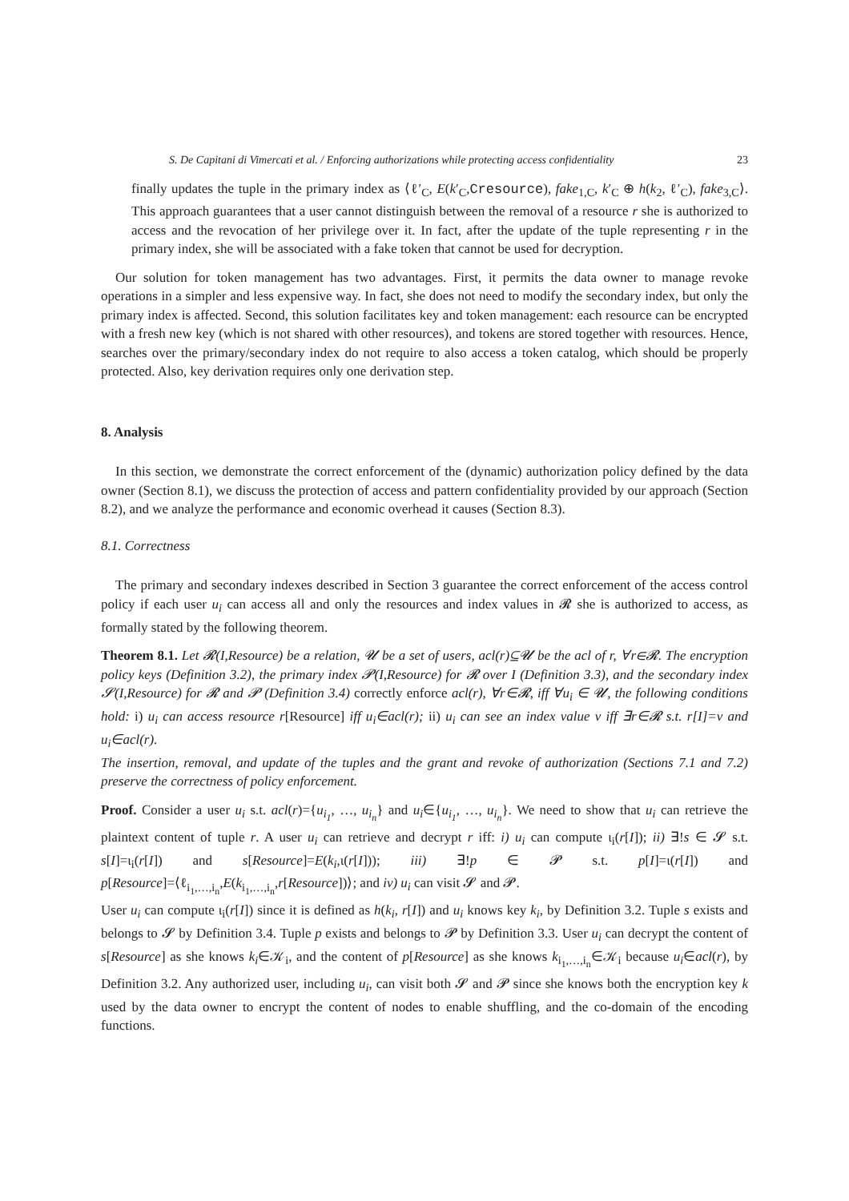S. De Capitani di Vimercati et al. / Enforcing authorizations while protecting access confidentiality 23
finally updates the tuple in the primary index as ⟨ℓ′<sub>C</sub>, E(k′<sub>C</sub>,Cresource), fake<sub>1,C</sub>, k′<sub>C</sub> ⊕ h(k<sub>2</sub>, ℓ′<sub>C</sub>), fake<sub>3,C</sub>⟩. This approach guarantees that a user cannot distinguish between the removal of a resource r she is authorized to access and the revocation of her privilege over it. In fact, after the update of the tuple representing r in the primary index, she will be associated with a fake token that cannot be used for decryption.
Our solution for token management has two advantages. First, it permits the data owner to manage revoke operations in a simpler and less expensive way. In fact, she does not need to modify the secondary index, but only the primary index is affected. Second, this solution facilitates key and token management: each resource can be encrypted with a fresh new key (which is not shared with other resources), and tokens are stored together with resources. Hence, searches over the primary/secondary index do not require to also access a token catalog, which should be properly protected. Also, key derivation requires only one derivation step.
8. Analysis
In this section, we demonstrate the correct enforcement of the (dynamic) authorization policy defined by the data owner (Section 8.1), we discuss the protection of access and pattern confidentiality provided by our approach (Section 8.2), and we analyze the performance and economic overhead it causes (Section 8.3).
8.1. Correctness
The primary and secondary indexes described in Section 3 guarantee the correct enforcement of the access control policy if each user u<sub>i</sub> can access all and only the resources and index values in 𝓡 she is authorized to access, as formally stated by the following theorem.
Theorem 8.1. Let 𝓡(I,Resource) be a relation, 𝓤 be a set of users, acl(r)⊆𝓤 be the acl of r, ∀r∈𝓡. The encryption policy keys (Definition 3.2), the primary index 𝓟(I,Resource) for 𝓡 over I (Definition 3.3), and the secondary index 𝓢(I,Resource) for 𝓡 and 𝓟 (Definition 3.4) correctly enforce acl(r), ∀r∈𝓡, iff ∀u<sub>i</sub> ∈ 𝓤, the following conditions hold: i) u<sub>i</sub> can access resource r[Resource] iff u<sub>i</sub>∈acl(r); ii) u<sub>i</sub> can see an index value v iff ∃r∈𝓡 s.t. r[I]=v and u<sub>i</sub>∈acl(r).
The insertion, removal, and update of the tuples and the grant and revoke of authorization (Sections 7.1 and 7.2) preserve the correctness of policy enforcement.
Proof. Consider a user u<sub>i</sub> s.t. acl(r)={u<sub>i<sub>1</sub></sub>, …, u<sub>i<sub>n</sub></sub>} and u<sub>i</sub>∈{u<sub>i<sub>1</sub></sub>, …, u<sub>i<sub>n</sub></sub>}. We need to show that u<sub>i</sub> can retrieve the plaintext content of tuple r. A user u<sub>i</sub> can retrieve and decrypt r iff: i) u<sub>i</sub> can compute ι<sub>i</sub>(r[I]); ii) ∃!s ∈ 𝓢 s.t. s[I]=ι<sub>i</sub>(r[I]) and s[Resource]=E(k<sub>i</sub>,ι(r[I])); iii) ∃!p ∈ 𝓟 s.t. p[I]=ι(r[I]) and p[Resource]=⟨ℓ<sub>i<sub>1</sub>,…,i<sub>n</sub></sub>,E(k<sub>i<sub>1</sub>,…,i<sub>n</sub></sub>,r[Resource])⟩; and iv) u<sub>i</sub> can visit 𝓢 and 𝓟.
User u<sub>i</sub> can compute ι<sub>i</sub>(r[I]) since it is defined as h(k<sub>i</sub>, r[I]) and u<sub>i</sub> knows key k<sub>i</sub>, by Definition 3.2. Tuple s exists and belongs to 𝓢 by Definition 3.4. Tuple p exists and belongs to 𝓟 by Definition 3.3. User u<sub>i</sub> can decrypt the content of s[Resource] as she knows k<sub>i</sub>∈𝒦<sub>i</sub>, and the content of p[Resource] as she knows k<sub>i<sub>1</sub>,…,i<sub>n</sub></sub>∈𝒦<sub>i</sub> because u<sub>i</sub>∈acl(r), by Definition 3.2. Any authorized user, including u<sub>i</sub>, can visit both 𝓢 and 𝓟 since she knows both the encryption key k used by the data owner to encrypt the content of nodes to enable shuffling, and the co-domain of the encoding functions.